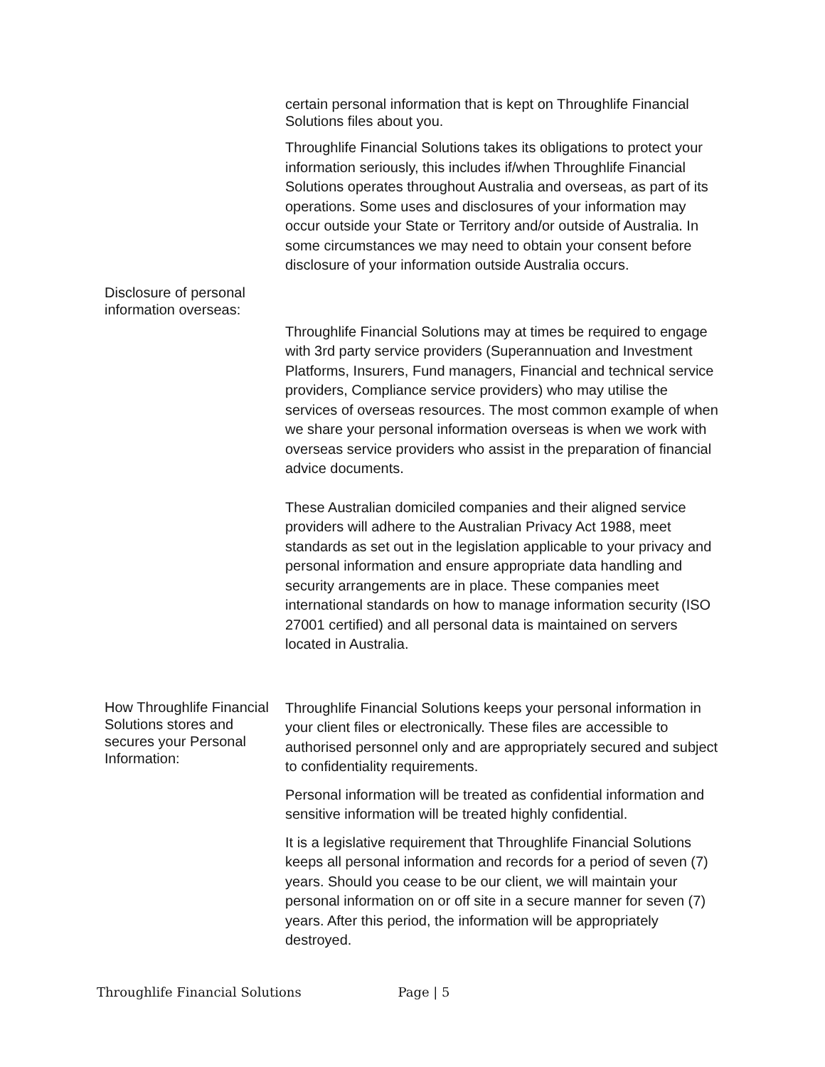certain personal information that is kept on Throughlife Financial Solutions files about you.
Throughlife Financial Solutions takes its obligations to protect your information seriously, this includes if/when Throughlife Financial Solutions operates throughout Australia and overseas, as part of its operations. Some uses and disclosures of your information may occur outside your State or Territory and/or outside of Australia. In some circumstances we may need to obtain your consent before disclosure of your information outside Australia occurs.
Disclosure of personal information overseas:
Throughlife Financial Solutions may at times be required to engage with 3rd party service providers (Superannuation and Investment Platforms, Insurers, Fund managers, Financial and technical service providers, Compliance service providers) who may utilise the services of overseas resources. The most common example of when we share your personal information overseas is when we work with overseas service providers who assist in the preparation of financial advice documents.
These Australian domiciled companies and their aligned service providers will adhere to the Australian Privacy Act 1988, meet standards as set out in the legislation applicable to your privacy and personal information and ensure appropriate data handling and security arrangements are in place. These companies meet international standards on how to manage information security (ISO 27001 certified) and all personal data is maintained on servers located in Australia.
How Throughlife Financial Solutions stores and secures your Personal Information:
Throughlife Financial Solutions keeps your personal information in your client files or electronically. These files are accessible to authorised personnel only and are appropriately secured and subject to confidentiality requirements.
Personal information will be treated as confidential information and sensitive information will be treated highly confidential.
It is a legislative requirement that Throughlife Financial Solutions keeps all personal information and records for a period of seven (7) years. Should you cease to be our client, we will maintain your personal information on or off site in a secure manner for seven (7) years. After this period, the information will be appropriately destroyed.
Throughlife Financial Solutions Page | 5